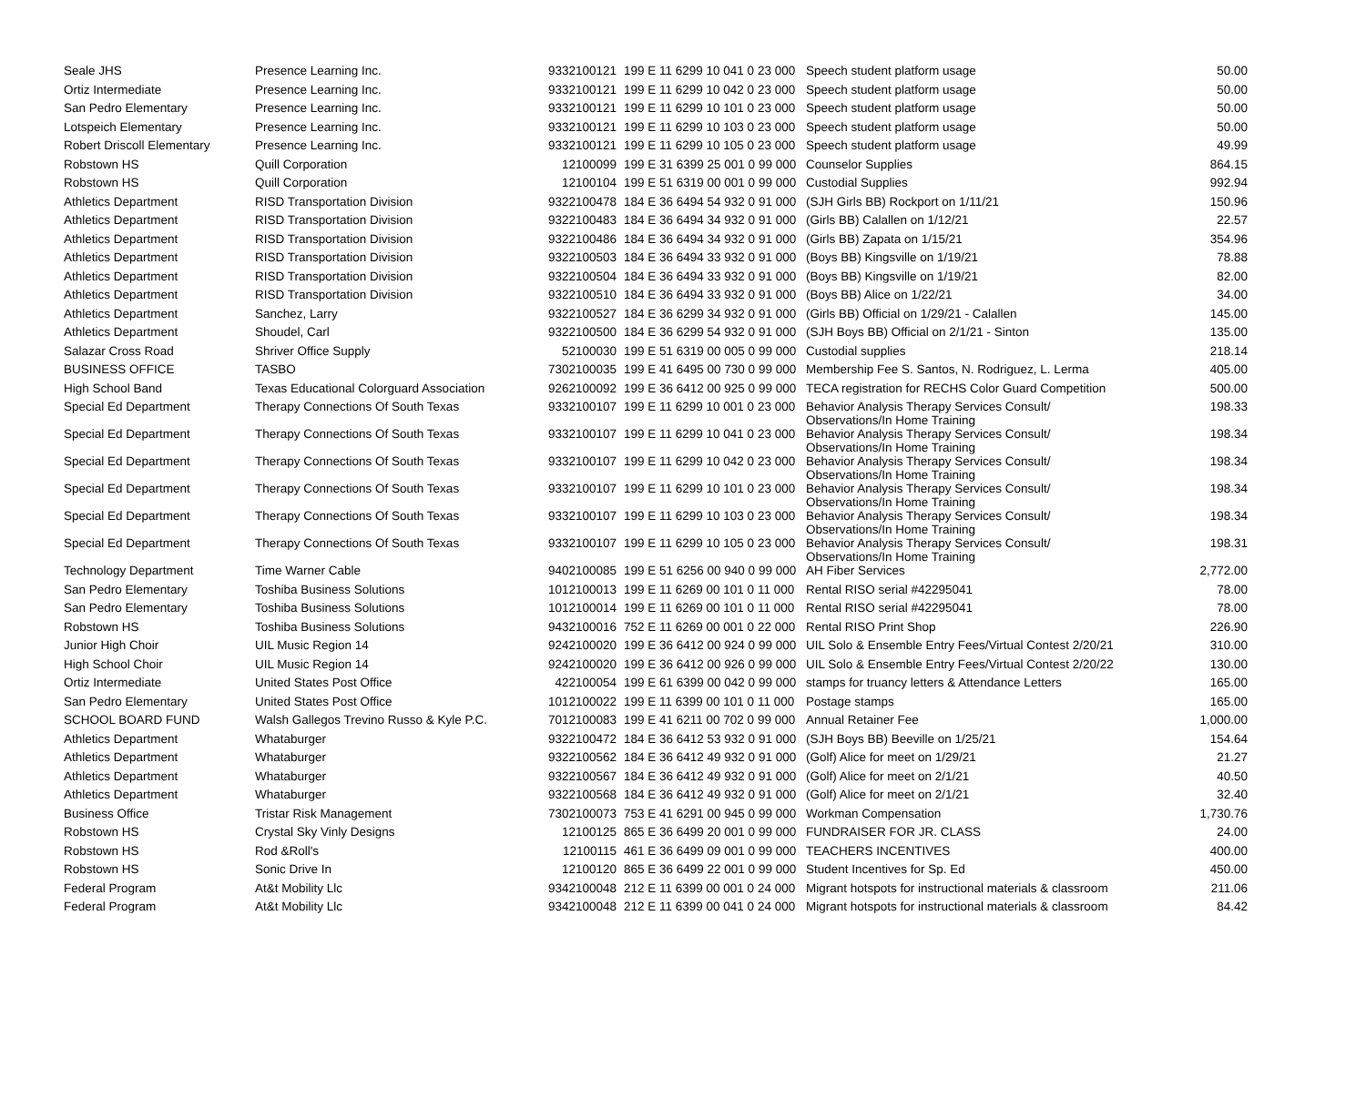| Seale JHS | Presence Learning Inc. | 9332100121 | 199 E 11 6299 10 041 0 23 000 | Speech student platform usage | 50.00 |
| Ortiz Intermediate | Presence Learning Inc. | 9332100121 | 199 E 11 6299 10 042 0 23 000 | Speech student platform usage | 50.00 |
| San Pedro Elementary | Presence Learning Inc. | 9332100121 | 199 E 11 6299 10 101 0 23 000 | Speech student platform usage | 50.00 |
| Lotspeich Elementary | Presence Learning Inc. | 9332100121 | 199 E 11 6299 10 103 0 23 000 | Speech student platform usage | 50.00 |
| Robert Driscoll Elementary | Presence Learning Inc. | 9332100121 | 199 E 11 6299 10 105 0 23 000 | Speech student platform usage | 49.99 |
| Robstown HS | Quill Corporation | 12100099 | 199 E 31 6399 25 001 0 99 000 | Counselor Supplies | 864.15 |
| Robstown HS | Quill Corporation | 12100104 | 199 E 51 6319 00 001 0 99 000 | Custodial Supplies | 992.94 |
| Athletics Department | RISD Transportation Division | 9322100478 | 184 E 36 6494 54 932 0 91 000 | (SJH Girls BB) Rockport on 1/11/21 | 150.96 |
| Athletics Department | RISD Transportation Division | 9322100483 | 184 E 36 6494 34 932 0 91 000 | (Girls BB) Calallen on 1/12/21 | 22.57 |
| Athletics Department | RISD Transportation Division | 9322100486 | 184 E 36 6494 34 932 0 91 000 | (Girls BB) Zapata on 1/15/21 | 354.96 |
| Athletics Department | RISD Transportation Division | 9322100503 | 184 E 36 6494 33 932 0 91 000 | (Boys BB) Kingsville on 1/19/21 | 78.88 |
| Athletics Department | RISD Transportation Division | 9322100504 | 184 E 36 6494 33 932 0 91 000 | (Boys BB) Kingsville on 1/19/21 | 82.00 |
| Athletics Department | RISD Transportation Division | 9322100510 | 184 E 36 6494 33 932 0 91 000 | (Boys BB) Alice on 1/22/21 | 34.00 |
| Athletics Department | Sanchez, Larry | 9322100527 | 184 E 36 6299 34 932 0 91 000 | (Girls BB) Official on 1/29/21 - Calallen | 145.00 |
| Athletics Department | Shoudel, Carl | 9322100500 | 184 E 36 6299 54 932 0 91 000 | (SJH Boys BB) Official on 2/1/21 - Sinton | 135.00 |
| Salazar Cross Road | Shriver Office Supply | 52100030 | 199 E 51 6319 00 005 0 99 000 | Custodial supplies | 218.14 |
| BUSINESS OFFICE | TASBO | 7302100035 | 199 E 41 6495 00 730 0 99 000 | Membership Fee S. Santos, N. Rodriguez, L. Lerma | 405.00 |
| High School Band | Texas Educational Colorguard Association | 9262100092 | 199 E 36 6412 00 925 0 99 000 | TECA registration for RECHS Color Guard Competition | 500.00 |
| Special Ed Department | Therapy Connections Of South Texas | 9332100107 | 199 E 11 6299 10 001 0 23 000 | Behavior Analysis Therapy Services Consult/ Observations/In Home Training | 198.33 |
| Special Ed Department | Therapy Connections Of South Texas | 9332100107 | 199 E 11 6299 10 041 0 23 000 | Behavior Analysis Therapy Services Consult/ Observations/In Home Training | 198.34 |
| Special Ed Department | Therapy Connections Of South Texas | 9332100107 | 199 E 11 6299 10 042 0 23 000 | Behavior Analysis Therapy Services Consult/ Observations/In Home Training | 198.34 |
| Special Ed Department | Therapy Connections Of South Texas | 9332100107 | 199 E 11 6299 10 101 0 23 000 | Behavior Analysis Therapy Services Consult/ Observations/In Home Training | 198.34 |
| Special Ed Department | Therapy Connections Of South Texas | 9332100107 | 199 E 11 6299 10 103 0 23 000 | Behavior Analysis Therapy Services Consult/ Observations/In Home Training | 198.34 |
| Special Ed Department | Therapy Connections Of South Texas | 9332100107 | 199 E 11 6299 10 105 0 23 000 | Behavior Analysis Therapy Services Consult/ Observations/In Home Training | 198.31 |
| Technology Department | Time Warner Cable | 9402100085 | 199 E 51 6256 00 940 0 99 000 | AH Fiber Services | 2,772.00 |
| San Pedro Elementary | Toshiba Business Solutions | 1012100013 | 199 E 11 6269 00 101 0 11 000 | Rental RISO serial #42295041 | 78.00 |
| San Pedro Elementary | Toshiba Business Solutions | 1012100014 | 199 E 11 6269 00 101 0 11 000 | Rental RISO serial #42295041 | 78.00 |
| Robstown HS | Toshiba Business Solutions | 9432100016 | 752 E 11 6269 00 001 0 22 000 | Rental RISO Print Shop | 226.90 |
| Junior High Choir | UIL Music Region 14 | 9242100020 | 199 E 36 6412 00 924 0 99 000 | UIL Solo & Ensemble Entry Fees/Virtual Contest 2/20/21 | 310.00 |
| High School Choir | UIL Music Region 14 | 9242100020 | 199 E 36 6412 00 926 0 99 000 | UIL Solo & Ensemble Entry Fees/Virtual Contest 2/20/22 | 130.00 |
| Ortiz Intermediate | United States Post Office | 422100054 | 199 E 61 6399 00 042 0 99 000 | stamps for truancy letters & Attendance Letters | 165.00 |
| San Pedro Elementary | United States Post Office | 1012100022 | 199 E 11 6399 00 101 0 11 000 | Postage stamps | 165.00 |
| SCHOOL BOARD FUND | Walsh Gallegos Trevino Russo & Kyle P.C. | 7012100083 | 199 E 41 6211 00 702 0 99 000 | Annual Retainer Fee | 1,000.00 |
| Athletics Department | Whataburger | 9322100472 | 184 E 36 6412 53 932 0 91 000 | (SJH Boys BB) Beeville on 1/25/21 | 154.64 |
| Athletics Department | Whataburger | 9322100562 | 184 E 36 6412 49 932 0 91 000 | (Golf) Alice for meet on 1/29/21 | 21.27 |
| Athletics Department | Whataburger | 9322100567 | 184 E 36 6412 49 932 0 91 000 | (Golf) Alice for meet on 2/1/21 | 40.50 |
| Athletics Department | Whataburger | 9322100568 | 184 E 36 6412 49 932 0 91 000 | (Golf) Alice for meet on 2/1/21 | 32.40 |
| Business Office | Tristar Risk Management | 7302100073 | 753 E 41 6291 00 945 0 99 000 | Workman Compensation | 1,730.76 |
| Robstown HS | Crystal Sky Vinly Designs | 12100125 | 865 E 36 6499 20 001 0 99 000 | FUNDRAISER FOR JR. CLASS | 24.00 |
| Robstown HS | Rod &Roll's | 12100115 | 461 E 36 6499 09 001 0 99 000 | TEACHERS INCENTIVES | 400.00 |
| Robstown HS | Sonic Drive In | 12100120 | 865 E 36 6499 22 001 0 99 000 | Student Incentives for Sp. Ed | 450.00 |
| Federal Program | At&t Mobility Llc | 9342100048 | 212 E 11 6399 00 001 0 24 000 | Migrant hotspots for instructional materials & classroom | 211.06 |
| Federal Program | At&t Mobility Llc | 9342100048 | 212 E 11 6399 00 041 0 24 000 | Migrant hotspots for instructional materials & classroom | 84.42 |